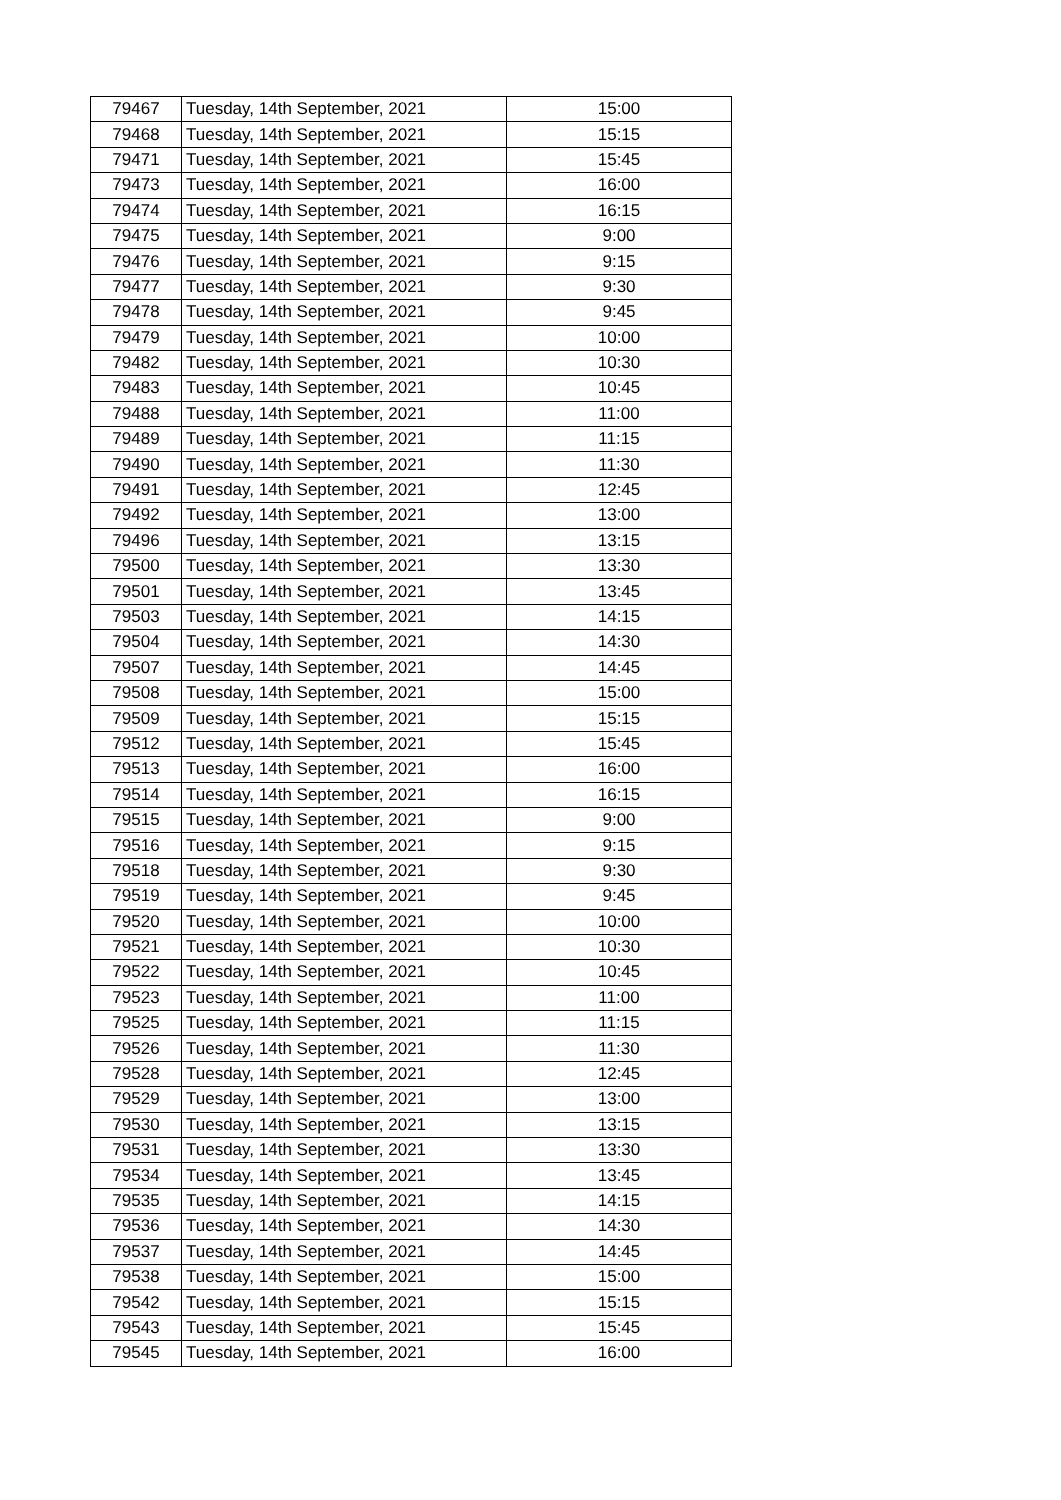| 79467 | Tuesday, 14th September, 2021 | 15:00 |
| 79468 | Tuesday, 14th September, 2021 | 15:15 |
| 79471 | Tuesday, 14th September, 2021 | 15:45 |
| 79473 | Tuesday, 14th September, 2021 | 16:00 |
| 79474 | Tuesday, 14th September, 2021 | 16:15 |
| 79475 | Tuesday, 14th September, 2021 | 9:00 |
| 79476 | Tuesday, 14th September, 2021 | 9:15 |
| 79477 | Tuesday, 14th September, 2021 | 9:30 |
| 79478 | Tuesday, 14th September, 2021 | 9:45 |
| 79479 | Tuesday, 14th September, 2021 | 10:00 |
| 79482 | Tuesday, 14th September, 2021 | 10:30 |
| 79483 | Tuesday, 14th September, 2021 | 10:45 |
| 79488 | Tuesday, 14th September, 2021 | 11:00 |
| 79489 | Tuesday, 14th September, 2021 | 11:15 |
| 79490 | Tuesday, 14th September, 2021 | 11:30 |
| 79491 | Tuesday, 14th September, 2021 | 12:45 |
| 79492 | Tuesday, 14th September, 2021 | 13:00 |
| 79496 | Tuesday, 14th September, 2021 | 13:15 |
| 79500 | Tuesday, 14th September, 2021 | 13:30 |
| 79501 | Tuesday, 14th September, 2021 | 13:45 |
| 79503 | Tuesday, 14th September, 2021 | 14:15 |
| 79504 | Tuesday, 14th September, 2021 | 14:30 |
| 79507 | Tuesday, 14th September, 2021 | 14:45 |
| 79508 | Tuesday, 14th September, 2021 | 15:00 |
| 79509 | Tuesday, 14th September, 2021 | 15:15 |
| 79512 | Tuesday, 14th September, 2021 | 15:45 |
| 79513 | Tuesday, 14th September, 2021 | 16:00 |
| 79514 | Tuesday, 14th September, 2021 | 16:15 |
| 79515 | Tuesday, 14th September, 2021 | 9:00 |
| 79516 | Tuesday, 14th September, 2021 | 9:15 |
| 79518 | Tuesday, 14th September, 2021 | 9:30 |
| 79519 | Tuesday, 14th September, 2021 | 9:45 |
| 79520 | Tuesday, 14th September, 2021 | 10:00 |
| 79521 | Tuesday, 14th September, 2021 | 10:30 |
| 79522 | Tuesday, 14th September, 2021 | 10:45 |
| 79523 | Tuesday, 14th September, 2021 | 11:00 |
| 79525 | Tuesday, 14th September, 2021 | 11:15 |
| 79526 | Tuesday, 14th September, 2021 | 11:30 |
| 79528 | Tuesday, 14th September, 2021 | 12:45 |
| 79529 | Tuesday, 14th September, 2021 | 13:00 |
| 79530 | Tuesday, 14th September, 2021 | 13:15 |
| 79531 | Tuesday, 14th September, 2021 | 13:30 |
| 79534 | Tuesday, 14th September, 2021 | 13:45 |
| 79535 | Tuesday, 14th September, 2021 | 14:15 |
| 79536 | Tuesday, 14th September, 2021 | 14:30 |
| 79537 | Tuesday, 14th September, 2021 | 14:45 |
| 79538 | Tuesday, 14th September, 2021 | 15:00 |
| 79542 | Tuesday, 14th September, 2021 | 15:15 |
| 79543 | Tuesday, 14th September, 2021 | 15:45 |
| 79545 | Tuesday, 14th September, 2021 | 16:00 |